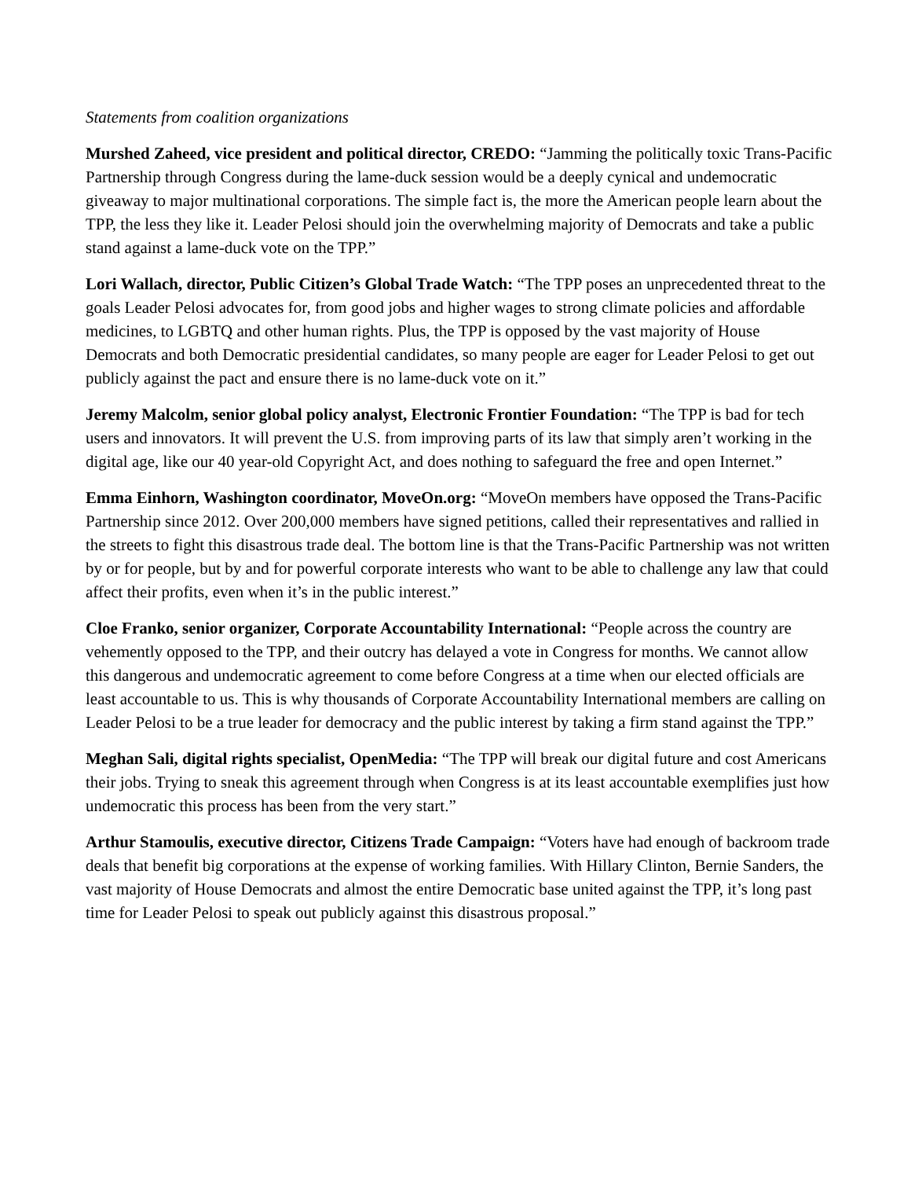Statements from coalition organizations
Murshed Zaheed, vice president and political director, CREDO: “Jamming the politically toxic Trans-Pacific Partnership through Congress during the lame-duck session would be a deeply cynical and undemocratic giveaway to major multinational corporations. The simple fact is, the more the American people learn about the TPP, the less they like it. Leader Pelosi should join the overwhelming majority of Democrats and take a public stand against a lame-duck vote on the TPP.”
Lori Wallach, director, Public Citizen’s Global Trade Watch: “The TPP poses an unprecedented threat to the goals Leader Pelosi advocates for, from good jobs and higher wages to strong climate policies and affordable medicines, to LGBTQ and other human rights. Plus, the TPP is opposed by the vast majority of House Democrats and both Democratic presidential candidates, so many people are eager for Leader Pelosi to get out publicly against the pact and ensure there is no lame-duck vote on it.”
Jeremy Malcolm, senior global policy analyst, Electronic Frontier Foundation: “The TPP is bad for tech users and innovators. It will prevent the U.S. from improving parts of its law that simply aren’t working in the digital age, like our 40 year-old Copyright Act, and does nothing to safeguard the free and open Internet.”
Emma Einhorn, Washington coordinator, MoveOn.org: “MoveOn members have opposed the Trans-Pacific Partnership since 2012. Over 200,000 members have signed petitions, called their representatives and rallied in the streets to fight this disastrous trade deal. The bottom line is that the Trans-Pacific Partnership was not written by or for people, but by and for powerful corporate interests who want to be able to challenge any law that could affect their profits, even when it’s in the public interest.”
Cloe Franko, senior organizer, Corporate Accountability International: “People across the country are vehemently opposed to the TPP, and their outcry has delayed a vote in Congress for months. We cannot allow this dangerous and undemocratic agreement to come before Congress at a time when our elected officials are least accountable to us. This is why thousands of Corporate Accountability International members are calling on Leader Pelosi to be a true leader for democracy and the public interest by taking a firm stand against the TPP.”
Meghan Sali, digital rights specialist, OpenMedia: “The TPP will break our digital future and cost Americans their jobs. Trying to sneak this agreement through when Congress is at its least accountable exemplifies just how undemocratic this process has been from the very start.”
Arthur Stamoulis, executive director, Citizens Trade Campaign: “Voters have had enough of backroom trade deals that benefit big corporations at the expense of working families. With Hillary Clinton, Bernie Sanders, the vast majority of House Democrats and almost the entire Democratic base united against the TPP, it’s long past time for Leader Pelosi to speak out publicly against this disastrous proposal.”